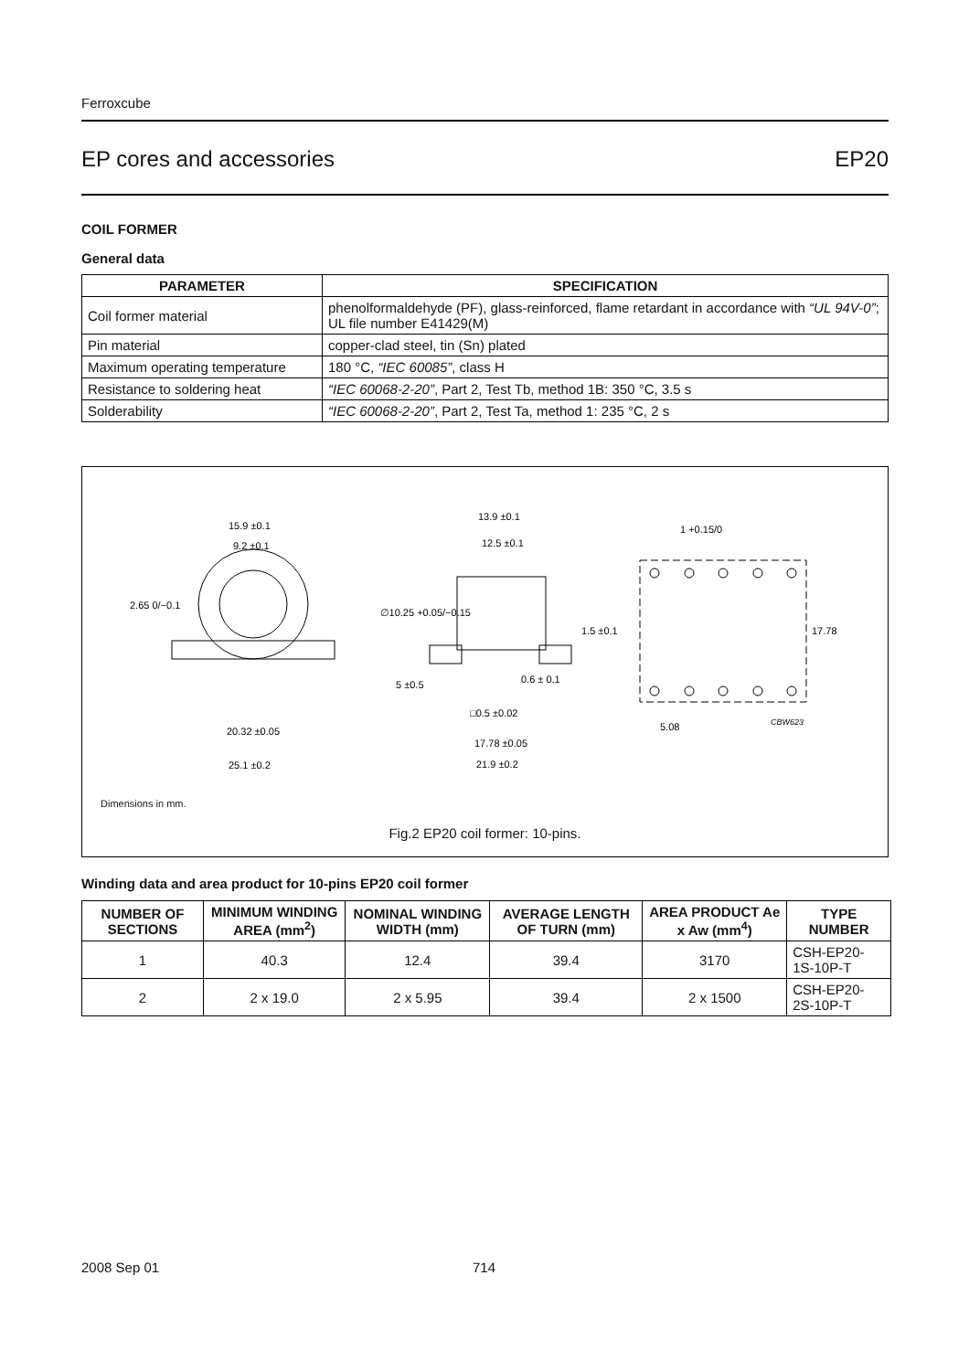Ferroxcube
EP cores and accessories EP20
COIL FORMER
General data
| PARAMETER | SPECIFICATION |
| --- | --- |
| Coil former material | phenolformaldehyde (PF), glass-reinforced, flame retardant in accordance with “UL 94V-0” ; UL file number E41429(M) |
| Pin material | copper-clad steel, tin (Sn) plated |
| Maximum operating temperature | 180 °C, “IEC 60085” , class H |
| Resistance to soldering heat | “IEC 60068-2-20” , Part 2, Test Tb, method 1B: 350 °C, 3.5 s |
| Solderability | “IEC 60068-2-20” , Part 2, Test Ta, method 1: 235 °C, 2 s |
15.9 ±0.1
9.2 ±0.1
2.65 0/−0.1
20.32 ±0.05
25.1 ±0.2
13.9 ±0.1
12.5 ±0.1
∅10.25 +0.05/−0.15
1.5 ±0.1
5 ±0.5
0.6 ± 0.1
□0.5 ±0.02
17.78 ±0.05
21.9 ±0.2
1 +0.15/0
17.78
5.08
CBW623
Dimensions in mm.
Fig.2 EP20 coil former: 10-pins.
Winding data and area product for 10-pins EP20 coil former
| NUMBER OF SECTIONS | MINIMUM WINDING AREA (mm<sup>2</sup>) | NOMINAL WINDING WIDTH (mm) | AVERAGE LENGTH OF TURN (mm) | AREA PRODUCT Ae x Aw (mm<sup>4</sup>) | TYPE NUMBER |
| --- | --- | --- | --- | --- | --- |
| 1 | 40.3 | 12.4 | 39.4 | 3170 | CSH-EP20-1S-10P-T |
| 2 | 2 x 19.0 | 2 x 5.95 | 39.4 | 2 x 1500 | CSH-EP20-2S-10P-T |
2008 Sep 01 714